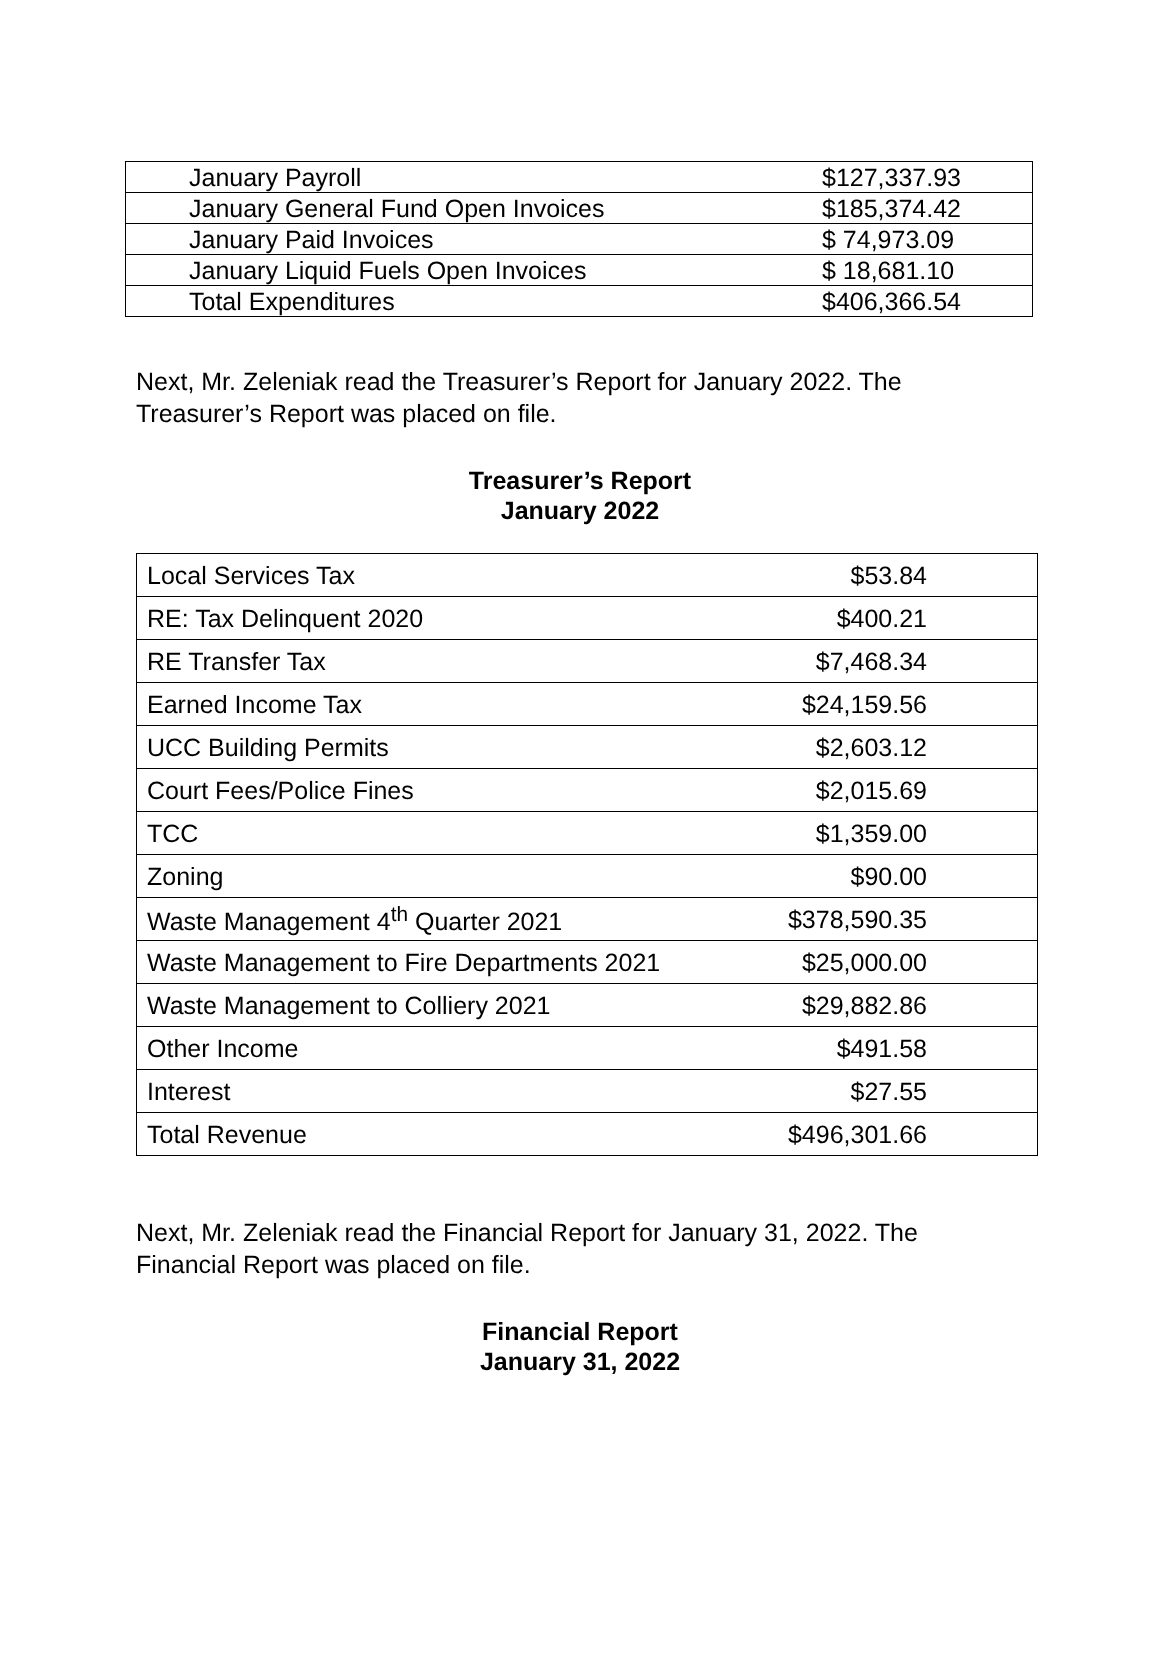| January Payroll | $127,337.93 |
| January General Fund Open Invoices | $185,374.42 |
| January Paid Invoices | $ 74,973.09 |
| January Liquid Fuels Open Invoices | $ 18,681.10 |
| Total Expenditures | $406,366.54 |
Next, Mr. Zeleniak read the Treasurer’s Report for January 2022. The Treasurer’s Report was placed on file.
Treasurer’s Report
January 2022
| Local Services Tax | $53.84 |
| RE: Tax Delinquent 2020 | $400.21 |
| RE Transfer Tax | $7,468.34 |
| Earned Income Tax | $24,159.56 |
| UCC Building Permits | $2,603.12 |
| Court Fees/Police Fines | $2,015.69 |
| TCC | $1,359.00 |
| Zoning | $90.00 |
| Waste Management 4<sup>th</sup> Quarter 2021 | $378,590.35 |
| Waste Management to Fire Departments 2021 | $25,000.00 |
| Waste Management to Colliery 2021 | $29,882.86 |
| Other Income | $491.58 |
| Interest | $27.55 |
| Total Revenue | $496,301.66 |
Next, Mr. Zeleniak read the Financial Report for January 31, 2022. The Financial Report was placed on file.
Financial Report
January 31, 2022